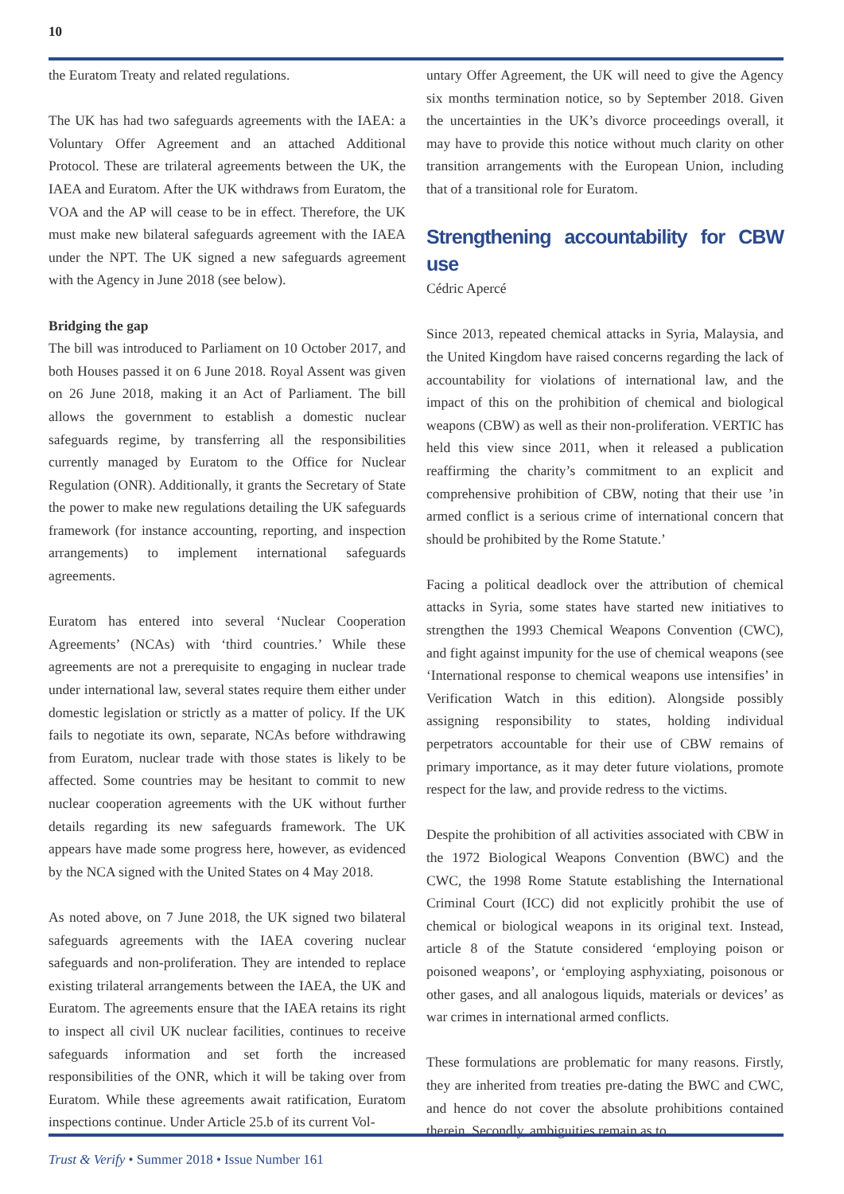10
the Euratom Treaty and related regulations.
The UK has had two safeguards agreements with the IAEA: a Voluntary Offer Agreement and an attached Additional Protocol. These are trilateral agreements between the UK, the IAEA and Euratom. After the UK withdraws from Euratom, the VOA and the AP will cease to be in effect. Therefore, the UK must make new bilateral safeguards agreement with the IAEA under the NPT. The UK signed a new safeguards agreement with the Agency in June 2018 (see below).
Bridging the gap
The bill was introduced to Parliament on 10 October 2017, and both Houses passed it on 6 June 2018. Royal Assent was given on 26 June 2018, making it an Act of Parliament. The bill allows the government to establish a domestic nuclear safeguards regime, by transferring all the responsibilities currently managed by Euratom to the Office for Nuclear Regulation (ONR). Additionally, it grants the Secretary of State the power to make new regulations detailing the UK safeguards framework (for instance accounting, reporting, and inspection arrangements) to implement international safeguards agreements.
Euratom has entered into several ‘Nuclear Cooperation Agreements’ (NCAs) with ‘third countries.’ While these agreements are not a prerequisite to engaging in nuclear trade under international law, several states require them either under domestic legislation or strictly as a matter of policy. If the UK fails to negotiate its own, separate, NCAs before withdrawing from Euratom, nuclear trade with those states is likely to be affected. Some countries may be hesitant to commit to new nuclear cooperation agreements with the UK without further details regarding its new safeguards framework. The UK appears have made some progress here, however, as evidenced by the NCA signed with the United States on 4 May 2018.
As noted above, on 7 June 2018, the UK signed two bilateral safeguards agreements with the IAEA covering nuclear safeguards and non-proliferation. They are intended to replace existing trilateral arrangements between the IAEA, the UK and Euratom. The agreements ensure that the IAEA retains its right to inspect all civil UK nuclear facilities, continues to receive safeguards information and set forth the increased responsibilities of the ONR, which it will be taking over from Euratom. While these agreements await ratification, Euratom inspections continue. Under Article 25.b of its current Vol-
untary Offer Agreement, the UK will need to give the Agency six months termination notice, so by September 2018. Given the uncertainties in the UK’s divorce proceedings overall, it may have to provide this notice without much clarity on other transition arrangements with the European Union, including that of a transitional role for Euratom.
Strengthening accountability for CBW use
Cédric Apercé
Since 2013, repeated chemical attacks in Syria, Malaysia, and the United Kingdom have raised concerns regarding the lack of accountability for violations of international law, and the impact of this on the prohibition of chemical and biological weapons (CBW) as well as their non-proliferation. VERTIC has held this view since 2011, when it released a publication reaffirming the charity’s commitment to an explicit and comprehensive prohibition of CBW, noting that their use ’in armed conflict is a serious crime of international concern that should be prohibited by the Rome Statute.’
Facing a political deadlock over the attribution of chemical attacks in Syria, some states have started new initiatives to strengthen the 1993 Chemical Weapons Convention (CWC), and fight against impunity for the use of chemical weapons (see ‘International response to chemical weapons use intensifies’ in Verification Watch in this edition). Alongside possibly assigning responsibility to states, holding individual perpetrators accountable for their use of CBW remains of primary importance, as it may deter future violations, promote respect for the law, and provide redress to the victims.
Despite the prohibition of all activities associated with CBW in the 1972 Biological Weapons Convention (BWC) and the CWC, the 1998 Rome Statute establishing the International Criminal Court (ICC) did not explicitly prohibit the use of chemical or biological weapons in its original text. Instead, article 8 of the Statute considered ‘employing poison or poisoned weapons’, or ‘employing asphyxiating, poisonous or other gases, and all analogous liquids, materials or devices’ as war crimes in international armed conflicts.
These formulations are problematic for many reasons. Firstly, they are inherited from treaties pre-dating the BWC and CWC, and hence do not cover the absolute prohibitions contained therein. Secondly, ambiguities remain as to
Trust & Verify • Summer 2018 • Issue Number 161